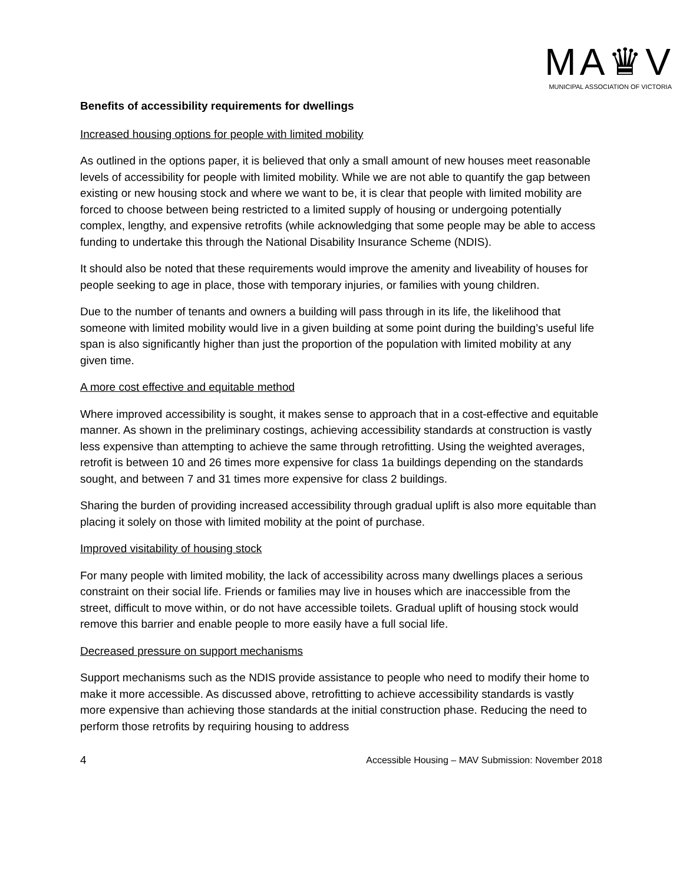MA♛V
MUNICIPAL ASSOCIATION OF VICTORIA
Benefits of accessibility requirements for dwellings
Increased housing options for people with limited mobility
As outlined in the options paper, it is believed that only a small amount of new houses meet reasonable levels of accessibility for people with limited mobility. While we are not able to quantify the gap between existing or new housing stock and where we want to be, it is clear that people with limited mobility are forced to choose between being restricted to a limited supply of housing or undergoing potentially complex, lengthy, and expensive retrofits (while acknowledging that some people may be able to access funding to undertake this through the National Disability Insurance Scheme (NDIS).
It should also be noted that these requirements would improve the amenity and liveability of houses for people seeking to age in place, those with temporary injuries, or families with young children.
Due to the number of tenants and owners a building will pass through in its life, the likelihood that someone with limited mobility would live in a given building at some point during the building’s useful life span is also significantly higher than just the proportion of the population with limited mobility at any given time.
A more cost effective and equitable method
Where improved accessibility is sought, it makes sense to approach that in a cost-effective and equitable manner. As shown in the preliminary costings, achieving accessibility standards at construction is vastly less expensive than attempting to achieve the same through retrofitting. Using the weighted averages, retrofit is between 10 and 26 times more expensive for class 1a buildings depending on the standards sought, and between 7 and 31 times more expensive for class 2 buildings.
Sharing the burden of providing increased accessibility through gradual uplift is also more equitable than placing it solely on those with limited mobility at the point of purchase.
Improved visitability of housing stock
For many people with limited mobility, the lack of accessibility across many dwellings places a serious constraint on their social life. Friends or families may live in houses which are inaccessible from the street, difficult to move within, or do not have accessible toilets. Gradual uplift of housing stock would remove this barrier and enable people to more easily have a full social life.
Decreased pressure on support mechanisms
Support mechanisms such as the NDIS provide assistance to people who need to modify their home to make it more accessible. As discussed above, retrofitting to achieve accessibility standards is vastly more expensive than achieving those standards at the initial construction phase. Reducing the need to perform those retrofits by requiring housing to address
4 Accessible Housing – MAV Submission: November 2018